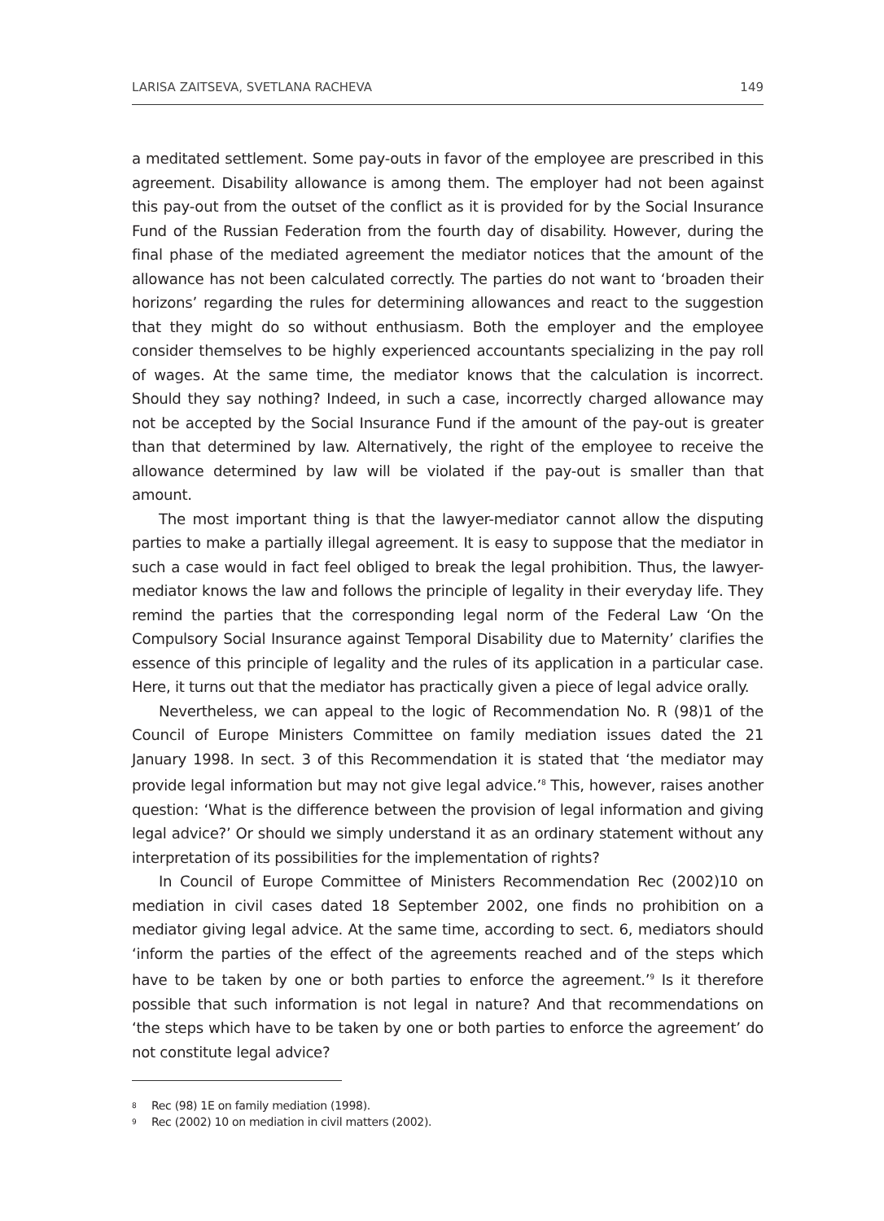LARISA ZAITSEVA, SVETLANA RACHEVA 149
a meditated settlement. Some pay-outs in favor of the employee are prescribed in this agreement. Disability allowance is among them. The employer had not been against this pay-out from the outset of the conflict as it is provided for by the Social Insurance Fund of the Russian Federation from the fourth day of disability. However, during the final phase of the mediated agreement the mediator notices that the amount of the allowance has not been calculated correctly. The parties do not want to ‘broaden their horizons’ regarding the rules for determining allowances and react to the suggestion that they might do so without enthusiasm. Both the employer and the employee consider themselves to be highly experienced accountants specializing in the pay roll of wages. At the same time, the mediator knows that the calculation is incorrect. Should they say nothing? Indeed, in such a case, incorrectly charged allowance may not be accepted by the Social Insurance Fund if the amount of the pay-out is greater than that determined by law. Alternatively, the right of the employee to receive the allowance determined by law will be violated if the pay-out is smaller than that amount.
The most important thing is that the lawyer-mediator cannot allow the disputing parties to make a partially illegal agreement. It is easy to suppose that the mediator in such a case would in fact feel obliged to break the legal prohibition. Thus, the lawyer-mediator knows the law and follows the principle of legality in their everyday life. They remind the parties that the corresponding legal norm of the Federal Law ‘On the Compulsory Social Insurance against Temporal Disability due to Maternity’ clarifies the essence of this principle of legality and the rules of its application in a particular case. Here, it turns out that the mediator has practically given a piece of legal advice orally.
Nevertheless, we can appeal to the logic of Recommendation No. R (98)1 of the Council of Europe Ministers Committee on family mediation issues dated the 21 January 1998. In sect. 3 of this Recommendation it is stated that ‘the mediator may provide legal information but may not give legal advice.’<sup>8</sup> This, however, raises another question: ‘What is the difference between the provision of legal information and giving legal advice?’ Or should we simply understand it as an ordinary statement without any interpretation of its possibilities for the implementation of rights?
In Council of Europe Committee of Ministers Recommendation Rec (2002)10 on mediation in civil cases dated 18 September 2002, one finds no prohibition on a mediator giving legal advice. At the same time, according to sect. 6, mediators should ‘inform the parties of the effect of the agreements reached and of the steps which have to be taken by one or both parties to enforce the agreement.’<sup>9</sup> Is it therefore possible that such information is not legal in nature? And that recommendations on ‘the steps which have to be taken by one or both parties to enforce the agreement’ do not constitute legal advice?
<sup>8</sup> Rec (98) 1E on family mediation (1998).
<sup>9</sup> Rec (2002) 10 on mediation in civil matters (2002).